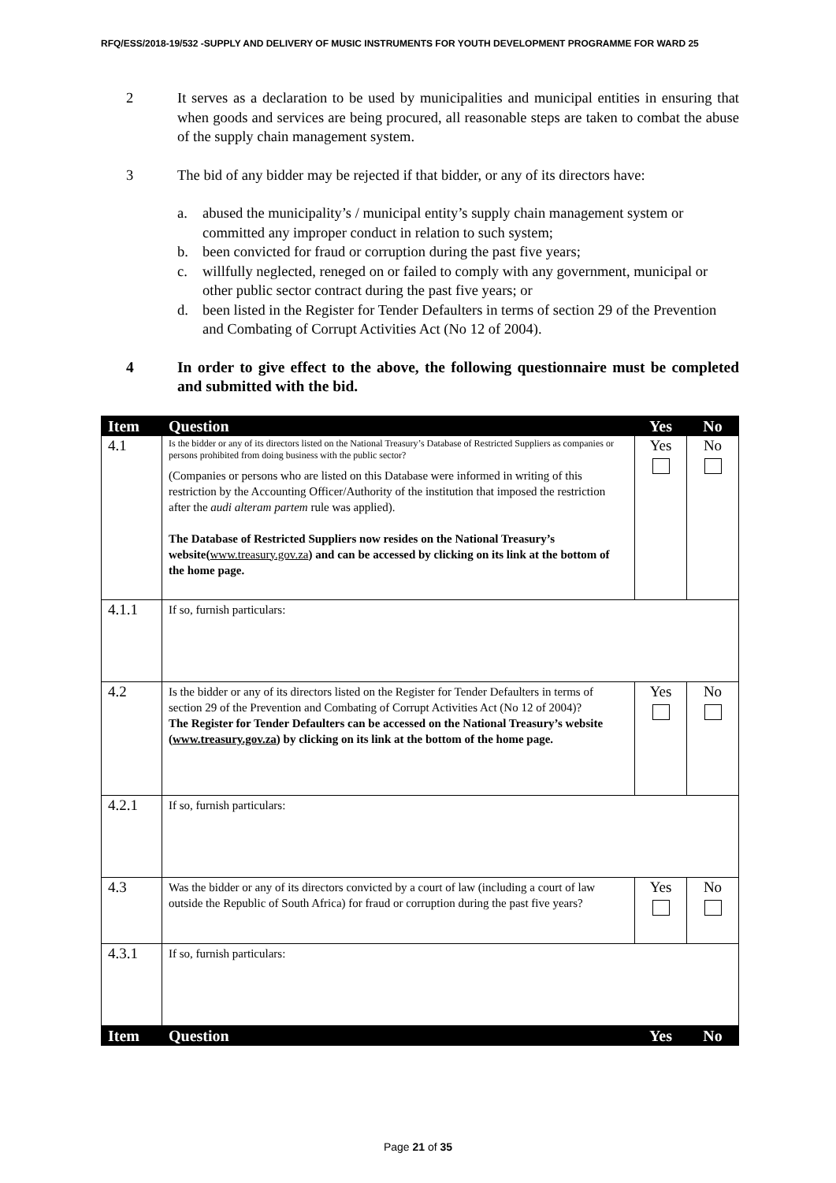RFQ/ESS/2018-19/532 -SUPPLY AND DELIVERY OF MUSIC INSTRUMENTS FOR YOUTH DEVELOPMENT PROGRAMME FOR WARD 25
2 It serves as a declaration to be used by municipalities and municipal entities in ensuring that when goods and services are being procured, all reasonable steps are taken to combat the abuse of the supply chain management system.
3 The bid of any bidder may be rejected if that bidder, or any of its directors have:
a. abused the municipality’s / municipal entity’s supply chain management system or committed any improper conduct in relation to such system;
b. been convicted for fraud or corruption during the past five years;
c. willfully neglected, reneged on or failed to comply with any government, municipal or other public sector contract during the past five years; or
d. been listed in the Register for Tender Defaulters in terms of section 29 of the Prevention and Combating of Corrupt Activities Act (No 12 of 2004).
4 In order to give effect to the above, the following questionnaire must be completed and submitted with the bid.
| Item | Question | Yes | No |
| --- | --- | --- | --- |
| 4.1 | Is the bidder or any of its directors listed on the National Treasury’s Database of Restricted Suppliers as companies or persons prohibited from doing business with the public sector? (Companies or persons who are listed on this Database were informed in writing of this restriction by the Accounting Officer/Authority of the institution that imposed the restriction after the audi alteram partem rule was applied). The Database of Restricted Suppliers now resides on the National Treasury’s website( www.treasury.gov.za ) and can be accessed by clicking on its link at the bottom of the home page. | Yes | No |
| 4.1.1 | If so, furnish particulars: | | |
| 4.2 | Is the bidder or any of its directors listed on the Register for Tender Defaulters in terms of section 29 of the Prevention and Combating of Corrupt Activities Act (No 12 of 2004)? The Register for Tender Defaulters can be accessed on the National Treasury’s website ( www.treasury.gov.za ) by clicking on its link at the bottom of the home page. | Yes | No |
| 4.2.1 | If so, furnish particulars: | | |
| 4.3 | Was the bidder or any of its directors convicted by a court of law (including a court of law outside the Republic of South Africa) for fraud or corruption during the past five years? | Yes | No |
| 4.3.1 | If so, furnish particulars: | | |
| Item | Question | Yes | No |
Page 21 of 35